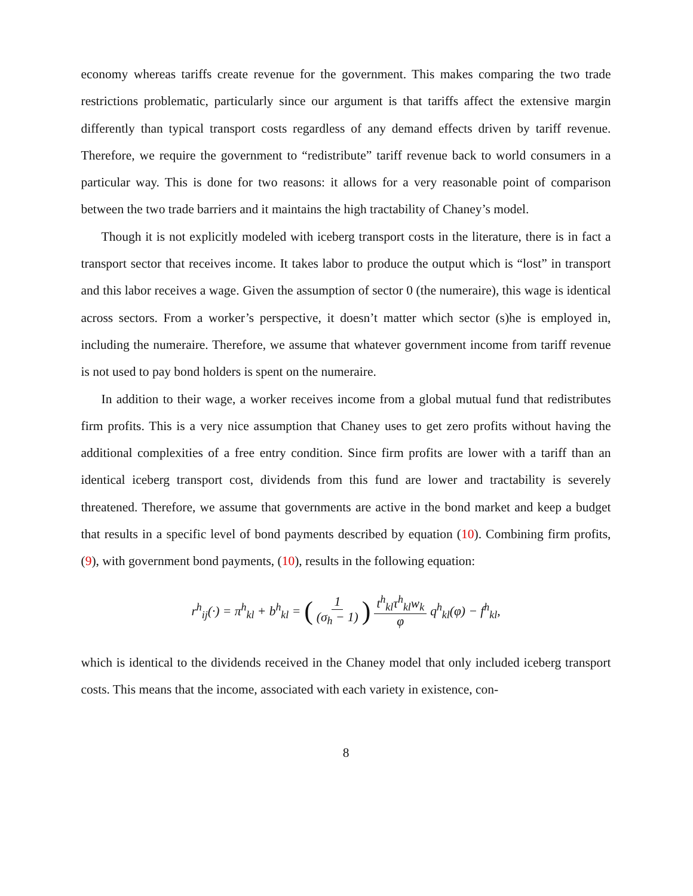economy whereas tariffs create revenue for the government. This makes comparing the two trade restrictions problematic, particularly since our argument is that tariffs affect the extensive margin differently than typical transport costs regardless of any demand effects driven by tariff revenue. Therefore, we require the government to “redistribute” tariff revenue back to world consumers in a particular way. This is done for two reasons: it allows for a very reasonable point of comparison between the two trade barriers and it maintains the high tractability of Chaney’s model.
Though it is not explicitly modeled with iceberg transport costs in the literature, there is in fact a transport sector that receives income. It takes labor to produce the output which is “lost” in transport and this labor receives a wage. Given the assumption of sector 0 (the numeraire), this wage is identical across sectors. From a worker’s perspective, it doesn’t matter which sector (s)he is employed in, including the numeraire. Therefore, we assume that whatever government income from tariff revenue is not used to pay bond holders is spent on the numeraire.
In addition to their wage, a worker receives income from a global mutual fund that redistributes firm profits. This is a very nice assumption that Chaney uses to get zero profits without having the additional complexities of a free entry condition. Since firm profits are lower with a tariff than an identical iceberg transport cost, dividends from this fund are lower and tractability is severely threatened. Therefore, we assume that governments are active in the bond market and keep a budget that results in a specific level of bond payments described by equation (10). Combining firm profits, (9), with government bond payments, (10), results in the following equation:
r<sup>h</sup><sub>ij</sub>(·) = π<sup>h</sup><sub>kl</sub> + b<sup>h</sup><sub>kl</sub> = (1 (σ<sub>h</sub> − 1)) t<sup>h</sup><sub>kl</sub>τ<sup>h</sup><sub>kl</sub>w<sub>k</sub> φ q<sup>h</sup><sub>kl</sub>(φ) − f<sup>h</sup><sub>kl</sub>,
which is identical to the dividends received in the Chaney model that only included iceberg transport costs. This means that the income, associated with each variety in existence, con-
8